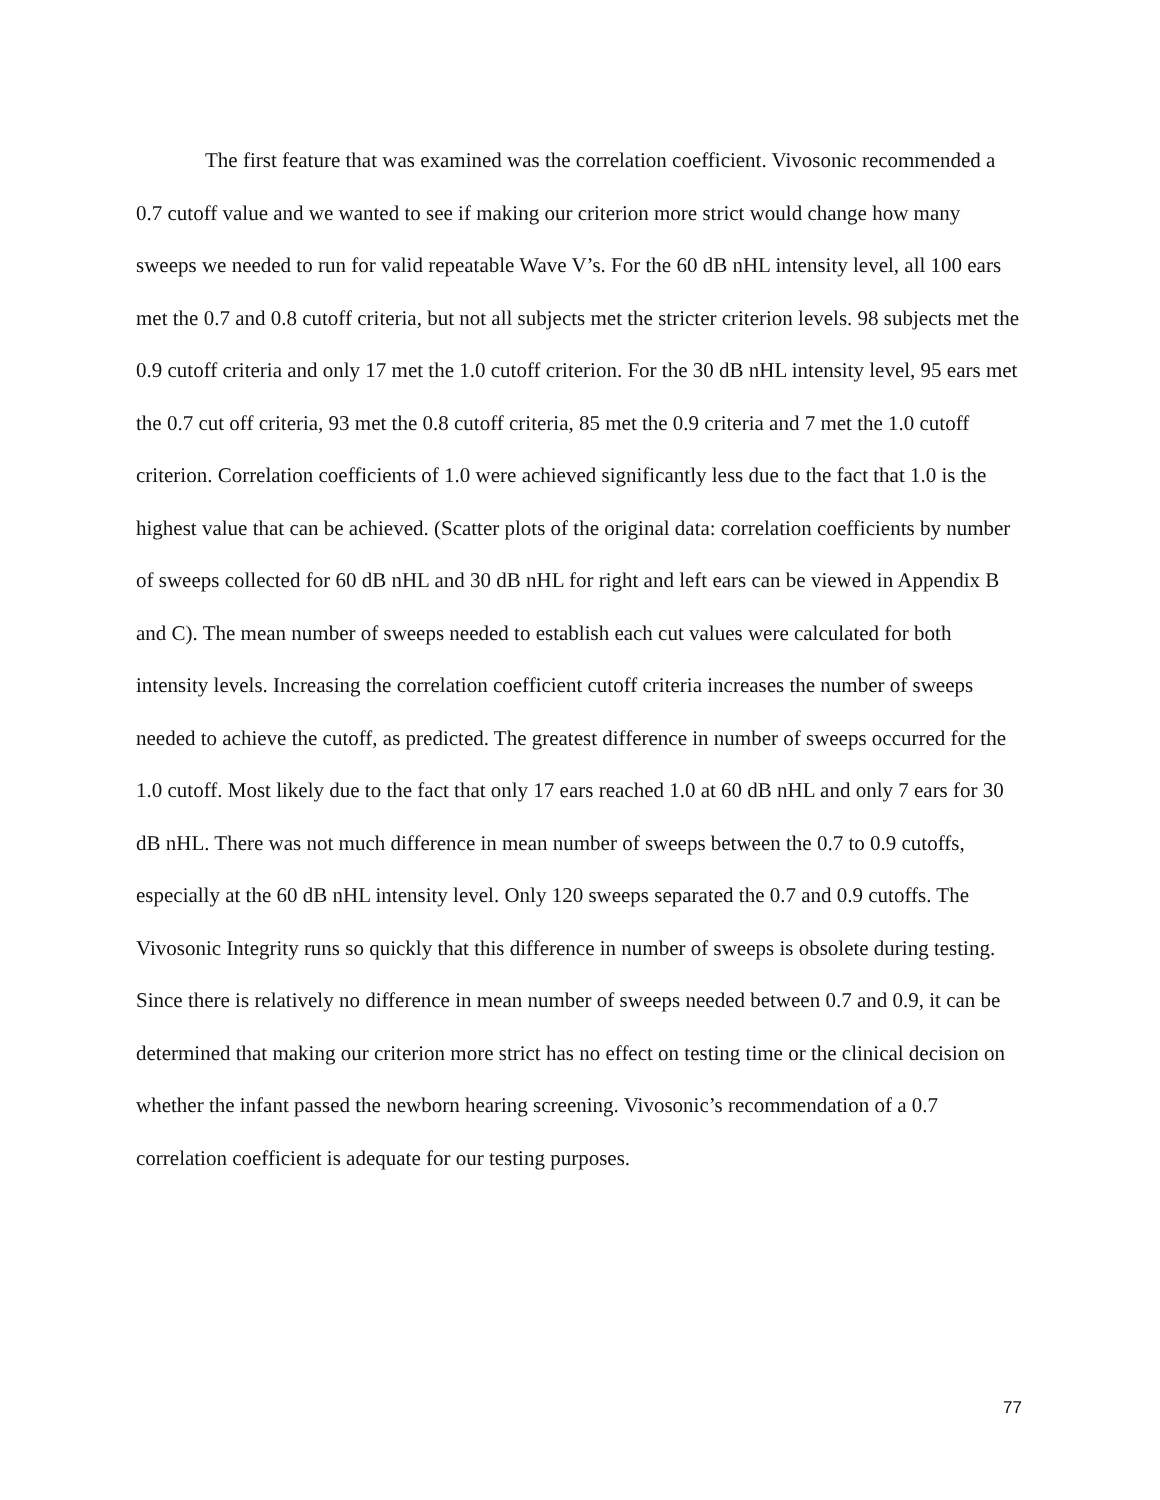The first feature that was examined was the correlation coefficient. Vivosonic recommended a 0.7 cutoff value and we wanted to see if making our criterion more strict would change how many sweeps we needed to run for valid repeatable Wave V’s. For the 60 dB nHL intensity level, all 100 ears met the 0.7 and 0.8 cutoff criteria, but not all subjects met the stricter criterion levels. 98 subjects met the 0.9 cutoff criteria and only 17 met the 1.0 cutoff criterion. For the 30 dB nHL intensity level, 95 ears met the 0.7 cut off criteria, 93 met the 0.8 cutoff criteria, 85 met the 0.9 criteria and 7 met the 1.0 cutoff criterion. Correlation coefficients of 1.0 were achieved significantly less due to the fact that 1.0 is the highest value that can be achieved. (Scatter plots of the original data: correlation coefficients by number of sweeps collected for 60 dB nHL and 30 dB nHL for right and left ears can be viewed in Appendix B and C). The mean number of sweeps needed to establish each cut values were calculated for both intensity levels. Increasing the correlation coefficient cutoff criteria increases the number of sweeps needed to achieve the cutoff, as predicted. The greatest difference in number of sweeps occurred for the 1.0 cutoff. Most likely due to the fact that only 17 ears reached 1.0 at 60 dB nHL and only 7 ears for 30 dB nHL. There was not much difference in mean number of sweeps between the 0.7 to 0.9 cutoffs, especially at the 60 dB nHL intensity level. Only 120 sweeps separated the 0.7 and 0.9 cutoffs. The Vivosonic Integrity runs so quickly that this difference in number of sweeps is obsolete during testing. Since there is relatively no difference in mean number of sweeps needed between 0.7 and 0.9, it can be determined that making our criterion more strict has no effect on testing time or the clinical decision on whether the infant passed the newborn hearing screening. Vivosonic’s recommendation of a 0.7 correlation coefficient is adequate for our testing purposes.
77